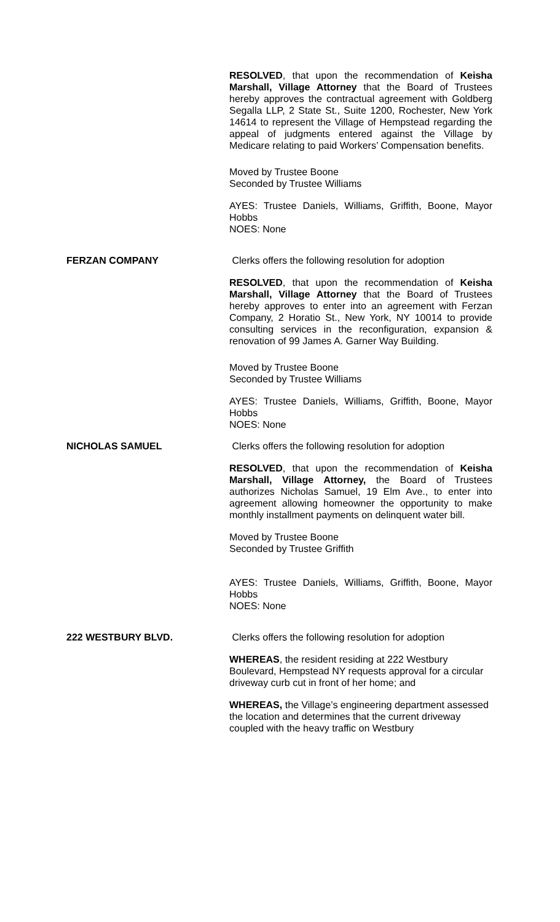RESOLVED, that upon the recommendation of Keisha Marshall, Village Attorney that the Board of Trustees hereby approves the contractual agreement with Goldberg Segalla LLP, 2 State St., Suite 1200, Rochester, New York 14614 to represent the Village of Hempstead regarding the appeal of judgments entered against the Village by Medicare relating to paid Workers’ Compensation benefits.
Moved by Trustee Boone
Seconded by Trustee Williams
AYES: Trustee Daniels, Williams, Griffith, Boone, Mayor Hobbs
NOES: None
FERZAN COMPANY Clerks offers the following resolution for adoption
RESOLVED, that upon the recommendation of Keisha Marshall, Village Attorney that the Board of Trustees hereby approves to enter into an agreement with Ferzan Company, 2 Horatio St., New York, NY 10014 to provide consulting services in the reconfiguration, expansion & renovation of 99 James A. Garner Way Building.
Moved by Trustee Boone
Seconded by Trustee Williams
AYES: Trustee Daniels, Williams, Griffith, Boone, Mayor Hobbs
NOES: None
NICHOLAS SAMUEL Clerks offers the following resolution for adoption
RESOLVED, that upon the recommendation of Keisha Marshall, Village Attorney, the Board of Trustees authorizes Nicholas Samuel, 19 Elm Ave., to enter into agreement allowing homeowner the opportunity to make monthly installment payments on delinquent water bill.
Moved by Trustee Boone
Seconded by Trustee Griffith
AYES: Trustee Daniels, Williams, Griffith, Boone, Mayor Hobbs
NOES: None
222 WESTBURY BLVD. Clerks offers the following resolution for adoption
WHEREAS, the resident residing at 222 Westbury Boulevard, Hempstead NY requests approval for a circular driveway curb cut in front of her home; and
WHEREAS, the Village’s engineering department assessed the location and determines that the current driveway coupled with the heavy traffic on Westbury